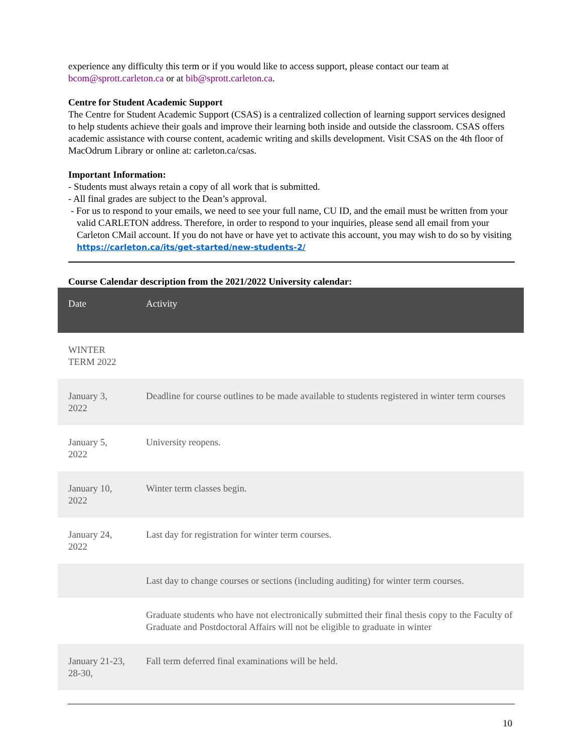experience any difficulty this term or if you would like to access support, please contact our team at bcom@sprott.carleton.ca or at bib@sprott.carleton.ca.
Centre for Student Academic Support
The Centre for Student Academic Support (CSAS) is a centralized collection of learning support services designed to help students achieve their goals and improve their learning both inside and outside the classroom. CSAS offers academic assistance with course content, academic writing and skills development. Visit CSAS on the 4th floor of MacOdrum Library or online at: carleton.ca/csas.
Important Information:
- Students must always retain a copy of all work that is submitted.
- All final grades are subject to the Dean’s approval.
- For us to respond to your emails, we need to see your full name, CU ID, and the email must be written from your valid CARLETON address. Therefore, in order to respond to your inquiries, please send all email from your Carleton CMail account. If you do not have or have yet to activate this account, you may wish to do so by visiting https://carleton.ca/its/get-started/new-students-2/
Course Calendar description from the 2021/2022 University calendar:
| Date | Activity |
| --- | --- |
| WINTER TERM 2022 | |
| January 3, 2022 | Deadline for course outlines to be made available to students registered in winter term courses |
| January 5, 2022 | University reopens. |
| January 10, 2022 | Winter term classes begin. |
| January 24, 2022 | Last day for registration for winter term courses. |
| | Last day to change courses or sections (including auditing) for winter term courses. |
| | Graduate students who have not electronically submitted their final thesis copy to the Faculty of Graduate and Postdoctoral Affairs will not be eligible to graduate in winter |
| January 21-23, 28-30, | Fall term deferred final examinations will be held. |
10